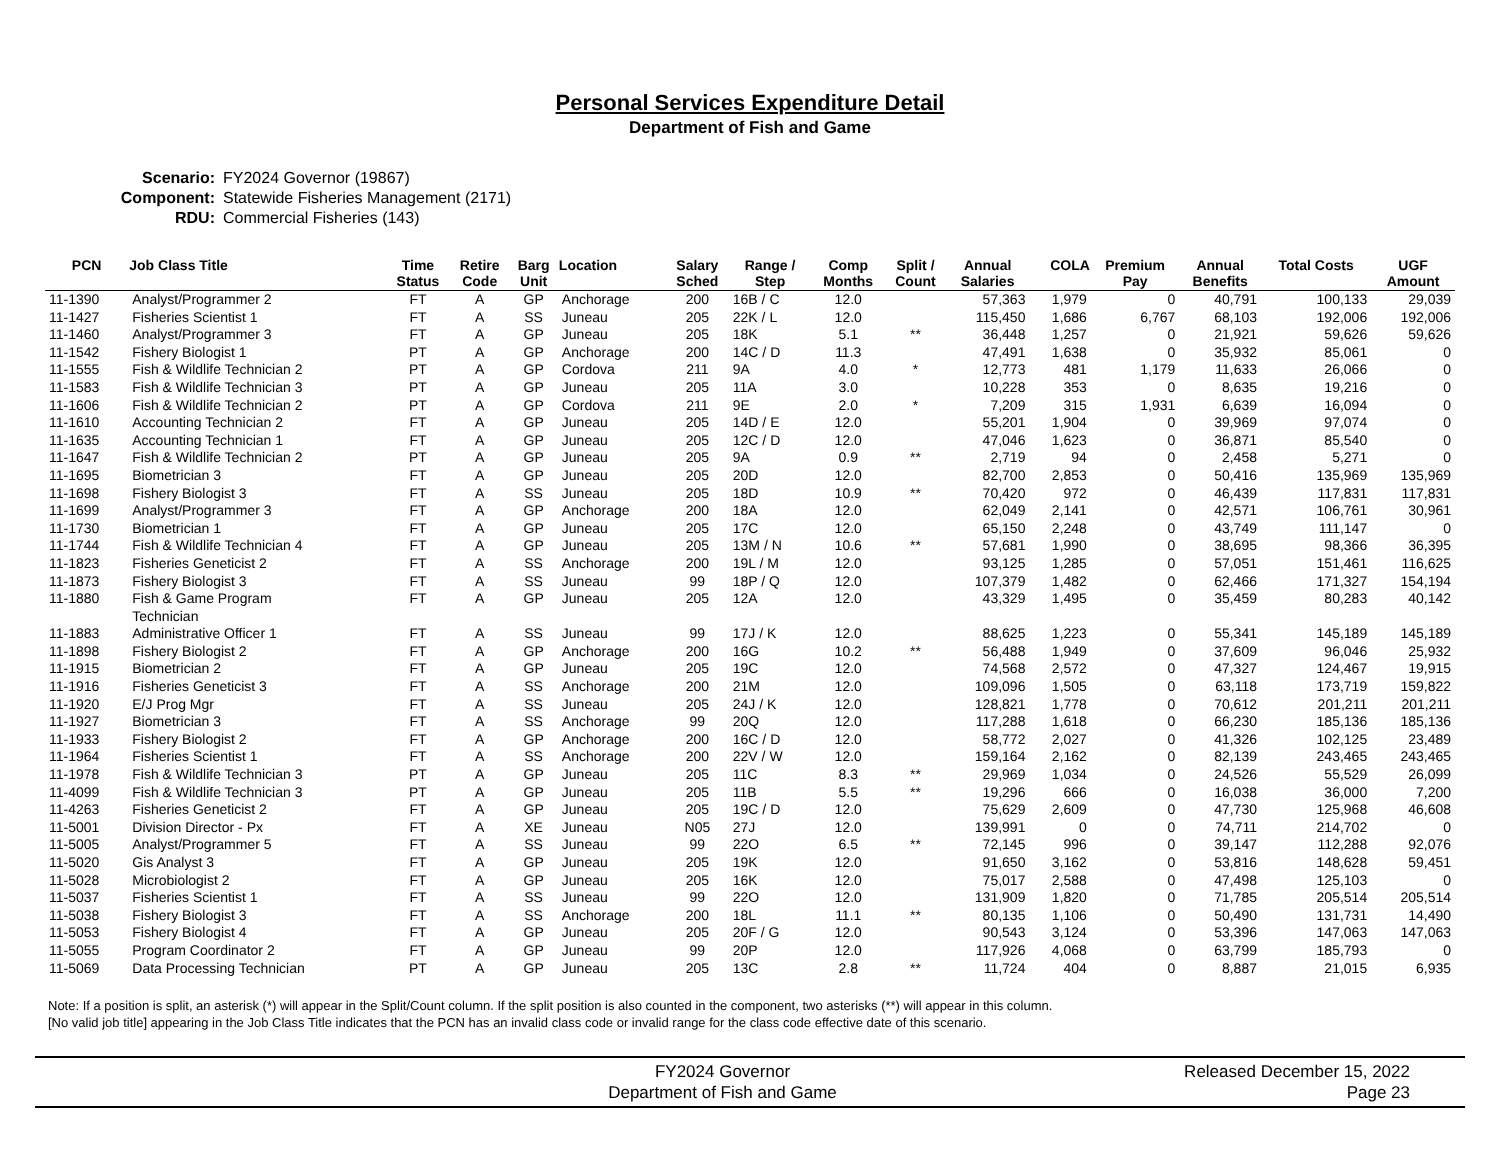Personal Services Expenditure Detail
Department of Fish and Game
Scenario: FY2024 Governor (19867)
Component: Statewide Fisheries Management (2171)
RDU: Commercial Fisheries (143)
| PCN | Job Class Title | Time Status | Retire Code | Barg Unit | Location | Salary Sched | Range / Step | Comp Months | Split / Count | Annual Salaries | COLA | Premium Pay | Annual Benefits | Total Costs | UGF Amount |
| --- | --- | --- | --- | --- | --- | --- | --- | --- | --- | --- | --- | --- | --- | --- | --- |
| 11-1390 | Analyst/Programmer 2 | FT | A | GP | Anchorage | 200 | 16B / C | 12.0 | | 57,363 | 1,979 | 0 | 40,791 | 100,133 | 29,039 |
| 11-1427 | Fisheries Scientist 1 | FT | A | SS | Juneau | 205 | 22K / L | 12.0 | | 115,450 | 1,686 | 6,767 | 68,103 | 192,006 | 192,006 |
| 11-1460 | Analyst/Programmer 3 | FT | A | GP | Juneau | 205 | 18K | 5.1 | ** | 36,448 | 1,257 | 0 | 21,921 | 59,626 | 59,626 |
| 11-1542 | Fishery Biologist 1 | PT | A | GP | Anchorage | 200 | 14C / D | 11.3 | | 47,491 | 1,638 | 0 | 35,932 | 85,061 | 0 |
| 11-1555 | Fish & Wildlife Technician 2 | PT | A | GP | Cordova | 211 | 9A | 4.0 | * | 12,773 | 481 | 1,179 | 11,633 | 26,066 | 0 |
| 11-1583 | Fish & Wildlife Technician 3 | PT | A | GP | Juneau | 205 | 11A | 3.0 | | 10,228 | 353 | 0 | 8,635 | 19,216 | 0 |
| 11-1606 | Fish & Wildlife Technician 2 | PT | A | GP | Cordova | 211 | 9E | 2.0 | * | 7,209 | 315 | 1,931 | 6,639 | 16,094 | 0 |
| 11-1610 | Accounting Technician 2 | FT | A | GP | Juneau | 205 | 14D / E | 12.0 | | 55,201 | 1,904 | 0 | 39,969 | 97,074 | 0 |
| 11-1635 | Accounting Technician 1 | FT | A | GP | Juneau | 205 | 12C / D | 12.0 | | 47,046 | 1,623 | 0 | 36,871 | 85,540 | 0 |
| 11-1647 | Fish & Wildlife Technician 2 | PT | A | GP | Juneau | 205 | 9A | 0.9 | ** | 2,719 | 94 | 0 | 2,458 | 5,271 | 0 |
| 11-1695 | Biometrician 3 | FT | A | GP | Juneau | 205 | 20D | 12.0 | | 82,700 | 2,853 | 0 | 50,416 | 135,969 | 135,969 |
| 11-1698 | Fishery Biologist 3 | FT | A | SS | Juneau | 205 | 18D | 10.9 | ** | 70,420 | 972 | 0 | 46,439 | 117,831 | 117,831 |
| 11-1699 | Analyst/Programmer 3 | FT | A | GP | Anchorage | 200 | 18A | 12.0 | | 62,049 | 2,141 | 0 | 42,571 | 106,761 | 30,961 |
| 11-1730 | Biometrician 1 | FT | A | GP | Juneau | 205 | 17C | 12.0 | | 65,150 | 2,248 | 0 | 43,749 | 111,147 | 0 |
| 11-1744 | Fish & Wildlife Technician 4 | FT | A | GP | Juneau | 205 | 13M / N | 10.6 | ** | 57,681 | 1,990 | 0 | 38,695 | 98,366 | 36,395 |
| 11-1823 | Fisheries Geneticist 2 | FT | A | SS | Anchorage | 200 | 19L / M | 12.0 | | 93,125 | 1,285 | 0 | 57,051 | 151,461 | 116,625 |
| 11-1873 | Fishery Biologist 3 | FT | A | SS | Juneau | 99 | 18P / Q | 12.0 | | 107,379 | 1,482 | 0 | 62,466 | 171,327 | 154,194 |
| 11-1880 | Fish & Game Program Technician | FT | A | GP | Juneau | 205 | 12A | 12.0 | | 43,329 | 1,495 | 0 | 35,459 | 80,283 | 40,142 |
| 11-1883 | Administrative Officer 1 | FT | A | SS | Juneau | 99 | 17J / K | 12.0 | | 88,625 | 1,223 | 0 | 55,341 | 145,189 | 145,189 |
| 11-1898 | Fishery Biologist 2 | FT | A | GP | Anchorage | 200 | 16G | 10.2 | ** | 56,488 | 1,949 | 0 | 37,609 | 96,046 | 25,932 |
| 11-1915 | Biometrician 2 | FT | A | GP | Juneau | 205 | 19C | 12.0 | | 74,568 | 2,572 | 0 | 47,327 | 124,467 | 19,915 |
| 11-1916 | Fisheries Geneticist 3 | FT | A | SS | Anchorage | 200 | 21M | 12.0 | | 109,096 | 1,505 | 0 | 63,118 | 173,719 | 159,822 |
| 11-1920 | E/J Prog Mgr | FT | A | SS | Juneau | 205 | 24J / K | 12.0 | | 128,821 | 1,778 | 0 | 70,612 | 201,211 | 201,211 |
| 11-1927 | Biometrician 3 | FT | A | SS | Anchorage | 99 | 20Q | 12.0 | | 117,288 | 1,618 | 0 | 66,230 | 185,136 | 185,136 |
| 11-1933 | Fishery Biologist 2 | FT | A | GP | Anchorage | 200 | 16C / D | 12.0 | | 58,772 | 2,027 | 0 | 41,326 | 102,125 | 23,489 |
| 11-1964 | Fisheries Scientist 1 | FT | A | SS | Anchorage | 200 | 22V / W | 12.0 | | 159,164 | 2,162 | 0 | 82,139 | 243,465 | 243,465 |
| 11-1978 | Fish & Wildlife Technician 3 | PT | A | GP | Juneau | 205 | 11C | 8.3 | ** | 29,969 | 1,034 | 0 | 24,526 | 55,529 | 26,099 |
| 11-4099 | Fish & Wildlife Technician 3 | PT | A | GP | Juneau | 205 | 11B | 5.5 | ** | 19,296 | 666 | 0 | 16,038 | 36,000 | 7,200 |
| 11-4263 | Fisheries Geneticist 2 | FT | A | GP | Juneau | 205 | 19C / D | 12.0 | | 75,629 | 2,609 | 0 | 47,730 | 125,968 | 46,608 |
| 11-5001 | Division Director - Px | FT | A | XE | Juneau | N05 | 27J | 12.0 | | 139,991 | 0 | 0 | 74,711 | 214,702 | 0 |
| 11-5005 | Analyst/Programmer 5 | FT | A | SS | Juneau | 99 | 22O | 6.5 | ** | 72,145 | 996 | 0 | 39,147 | 112,288 | 92,076 |
| 11-5020 | Gis Analyst 3 | FT | A | GP | Juneau | 205 | 19K | 12.0 | | 91,650 | 3,162 | 0 | 53,816 | 148,628 | 59,451 |
| 11-5028 | Microbiologist 2 | FT | A | GP | Juneau | 205 | 16K | 12.0 | | 75,017 | 2,588 | 0 | 47,498 | 125,103 | 0 |
| 11-5037 | Fisheries Scientist 1 | FT | A | SS | Juneau | 99 | 22O | 12.0 | | 131,909 | 1,820 | 0 | 71,785 | 205,514 | 205,514 |
| 11-5038 | Fishery Biologist 3 | FT | A | SS | Anchorage | 200 | 18L | 11.1 | ** | 80,135 | 1,106 | 0 | 50,490 | 131,731 | 14,490 |
| 11-5053 | Fishery Biologist 4 | FT | A | GP | Juneau | 205 | 20F / G | 12.0 | | 90,543 | 3,124 | 0 | 53,396 | 147,063 | 147,063 |
| 11-5055 | Program Coordinator 2 | FT | A | GP | Juneau | 99 | 20P | 12.0 | | 117,926 | 4,068 | 0 | 63,799 | 185,793 | 0 |
| 11-5069 | Data Processing Technician | PT | A | GP | Juneau | 205 | 13C | 2.8 | ** | 11,724 | 404 | 0 | 8,887 | 21,015 | 6,935 |
Note: If a position is split, an asterisk (*) will appear in the Split/Count column. If the split position is also counted in the component, two asterisks (**) will appear in this column.
[No valid job title] appearing in the Job Class Title indicates that the PCN has an invalid class code or invalid range for the class code effective date of this scenario.
FY2024 Governor
Department of Fish and Game
Released December 15, 2022
Page 23